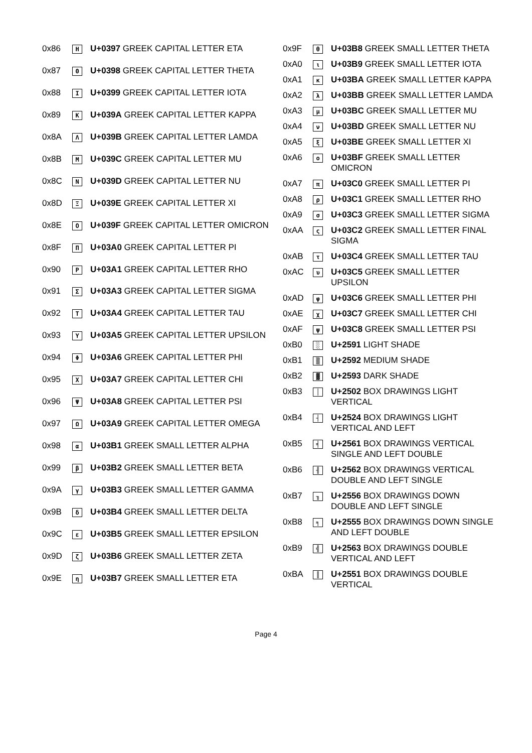| 0x86 | Η | U+0397 GREEK CAPITAL LETTER ETA |
| 0x87 | Θ | U+0398 GREEK CAPITAL LETTER THETA |
| 0x88 | Ι | U+0399 GREEK CAPITAL LETTER IOTA |
| 0x89 | Κ | U+039A GREEK CAPITAL LETTER KAPPA |
| 0x8A | Λ | U+039B GREEK CAPITAL LETTER LAMDA |
| 0x8B | Μ | U+039C GREEK CAPITAL LETTER MU |
| 0x8C | Ν | U+039D GREEK CAPITAL LETTER NU |
| 0x8D | Ξ | U+039E GREEK CAPITAL LETTER XI |
| 0x8E | Ο | U+039F GREEK CAPITAL LETTER OMICRON |
| 0x8F | Π | U+03A0 GREEK CAPITAL LETTER PI |
| 0x90 | Ρ | U+03A1 GREEK CAPITAL LETTER RHO |
| 0x91 | Σ | U+03A3 GREEK CAPITAL LETTER SIGMA |
| 0x92 | Τ | U+03A4 GREEK CAPITAL LETTER TAU |
| 0x93 | Υ | U+03A5 GREEK CAPITAL LETTER UPSILON |
| 0x94 | Φ | U+03A6 GREEK CAPITAL LETTER PHI |
| 0x95 | Χ | U+03A7 GREEK CAPITAL LETTER CHI |
| 0x96 | Ψ | U+03A8 GREEK CAPITAL LETTER PSI |
| 0x97 | Ω | U+03A9 GREEK CAPITAL LETTER OMEGA |
| 0x98 | α | U+03B1 GREEK SMALL LETTER ALPHA |
| 0x99 | β | U+03B2 GREEK SMALL LETTER BETA |
| 0x9A | γ | U+03B3 GREEK SMALL LETTER GAMMA |
| 0x9B | δ | U+03B4 GREEK SMALL LETTER DELTA |
| 0x9C | ε | U+03B5 GREEK SMALL LETTER EPSILON |
| 0x9D | ζ | U+03B6 GREEK SMALL LETTER ZETA |
| 0x9E | η | U+03B7 GREEK SMALL LETTER ETA |
| 0x9F | θ | U+03B8 GREEK SMALL LETTER THETA |
| 0xA0 | ι | U+03B9 GREEK SMALL LETTER IOTA |
| 0xA1 | κ | U+03BA GREEK SMALL LETTER KAPPA |
| 0xA2 | λ | U+03BB GREEK SMALL LETTER LAMDA |
| 0xA3 | μ | U+03BC GREEK SMALL LETTER MU |
| 0xA4 | ν | U+03BD GREEK SMALL LETTER NU |
| 0xA5 | ξ | U+03BE GREEK SMALL LETTER XI |
| 0xA6 | ο | U+03BF GREEK SMALL LETTER OMICRON |
| 0xA7 | π | U+03C0 GREEK SMALL LETTER PI |
| 0xA8 | ρ | U+03C1 GREEK SMALL LETTER RHO |
| 0xA9 | σ | U+03C3 GREEK SMALL LETTER SIGMA |
| 0xAA | ς | U+03C2 GREEK SMALL LETTER FINAL SIGMA |
| 0xAB | τ | U+03C4 GREEK SMALL LETTER TAU |
| 0xAC | υ | U+03C5 GREEK SMALL LETTER UPSILON |
| 0xAD | φ | U+03C6 GREEK SMALL LETTER PHI |
| 0xAE | χ | U+03C7 GREEK SMALL LETTER CHI |
| 0xAF | ψ | U+03C8 GREEK SMALL LETTER PSI |
| 0xB0 | ░ | U+2591 LIGHT SHADE |
| 0xB1 | ▒ | U+2592 MEDIUM SHADE |
| 0xB2 | ▓ | U+2593 DARK SHADE |
| 0xB3 | │ | U+2502 BOX DRAWINGS LIGHT VERTICAL |
| 0xB4 | ┤ | U+2524 BOX DRAWINGS LIGHT VERTICAL AND LEFT |
| 0xB5 | ╡ | U+2561 BOX DRAWINGS VERTICAL SINGLE AND LEFT DOUBLE |
| 0xB6 | ╢ | U+2562 BOX DRAWINGS VERTICAL DOUBLE AND LEFT SINGLE |
| 0xB7 | ╖ | U+2556 BOX DRAWINGS DOWN DOUBLE AND LEFT SINGLE |
| 0xB8 | ╕ | U+2555 BOX DRAWINGS DOWN SINGLE AND LEFT DOUBLE |
| 0xB9 | ╣ | U+2563 BOX DRAWINGS DOUBLE VERTICAL AND LEFT |
| 0xBA | ║ | U+2551 BOX DRAWINGS DOUBLE VERTICAL |
Page 4